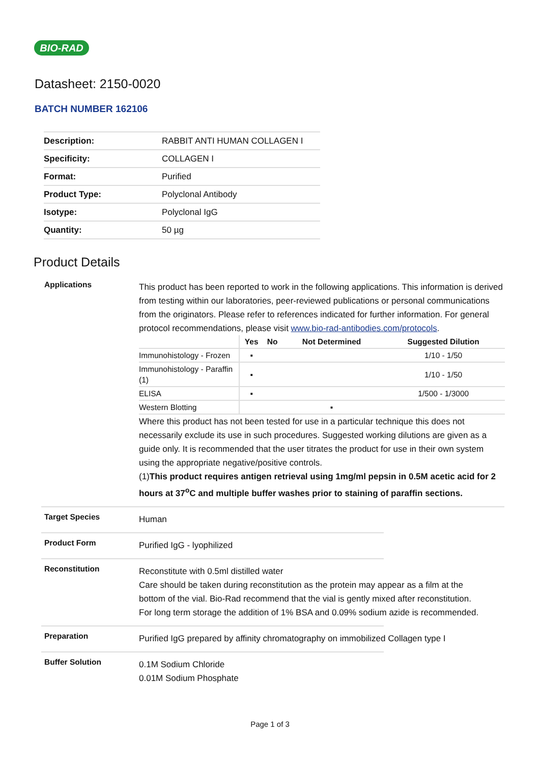BIO-RAD
Datasheet: 2150-0020
BATCH NUMBER 162106
| Description: | RABBIT ANTI HUMAN COLLAGEN I |
| Specificity: | COLLAGEN I |
| Format: | Purified |
| Product Type: | Polyclonal Antibody |
| Isotype: | Polyclonal IgG |
| Quantity: | 50 µg |
Product Details
Applications
This product has been reported to work in the following applications. This information is derived from testing within our laboratories, peer-reviewed publications or personal communications from the originators. Please refer to references indicated for further information. For general protocol recommendations, please visit www.bio-rad-antibodies.com/protocols.
| | Yes | No | Not Determined | Suggested Dilution |
| --- | --- | --- | --- | --- |
| Immunohistology - Frozen | ▪ | | | 1/10 - 1/50 |
| Immunohistology - Paraffin (1) | ▪ | | | 1/10 - 1/50 |
| ELISA | ▪ | | | 1/500 - 1/3000 |
| Western Blotting | | | ▪ | |
Where this product has not been tested for use in a particular technique this does not necessarily exclude its use in such procedures. Suggested working dilutions are given as a guide only. It is recommended that the user titrates the product for use in their own system using the appropriate negative/positive controls.
(1)This product requires antigen retrieval using 1mg/ml pepsin in 0.5M acetic acid for 2 hours at 37<sup>o</sup>C and multiple buffer washes prior to staining of paraffin sections.
Target Species
Human
Product Form
Purified IgG - lyophilized
Reconstitution
Reconstitute with 0.5ml distilled water
Care should be taken during reconstitution as the protein may appear as a film at the
bottom of the vial. Bio-Rad recommend that the vial is gently mixed after reconstitution.
For long term storage the addition of 1% BSA and 0.09% sodium azide is recommended.
Preparation
Purified IgG prepared by affinity chromatography on immobilized Collagen type I
Buffer Solution
0.1M Sodium Chloride
0.01M Sodium Phosphate
Page 1 of 3